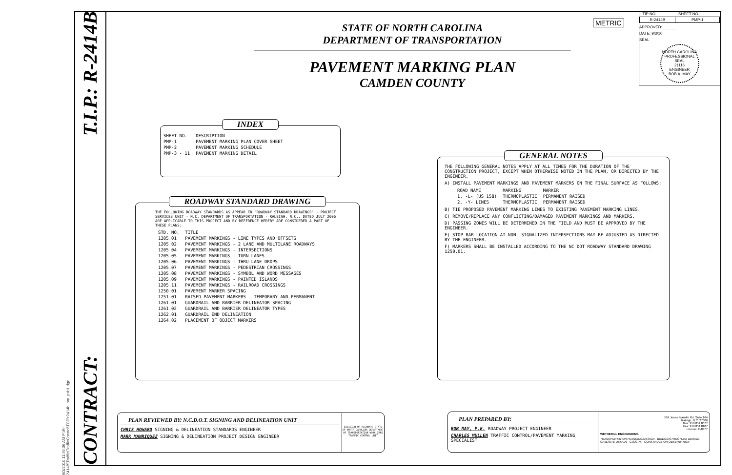T.I.P.: R-2414B
CONTRACT:
9/3/2010 11:46:36 AM P:\R-2414B\Traffic\TrafficControl\TCP\r2414b_pm_psh1.dgn
STATE OF NORTH CAROLINA
DEPARTMENT OF TRANSPORTATION
PAVEMENT MARKING PLAN
CAMDEN COUNTY
METRIC
| TIP NO. | SHEET NO. |
| --- | --- |
| R-2414B | PMP-1 |
APPROVED: ______
DATE: 9/3/10
SEAL
NORTH CAROLINA PROFESSIONAL
SEAL
21116
ENGINEER
BOB A. MAY
INDEX
| SHEET NO. | DESCRIPTION |
| --- | --- |
| PMP-1 | PAVEMENT MARKING PLAN COVER SHEET |
| PMP-2 | PAVEMENT MARKING SCHEDULE |
| PMP-3 - 11 | PAVEMENT MARKING DETAIL |
ROADWAY STANDARD DRAWING
THE FOLLOWING ROADWAY STANDARDS AS APPEAR IN "ROADWAY STANDARD DRAWINGS" - PROJECT SERVICES UNIT - N.C. DEPARTMENT OF TRANSPORTATION - RALEIGH, N.C., DATED JULY 2006 ARE APPLICABLE TO THIS PROJECT AND BY REFERENCE HEREBY ARE CONSIDERED A PART OF THESE PLANS:
| STD. NO. | TITLE |
| --- | --- |
| 1205.01 | PAVEMENT MARKINGS - LINE TYPES AND OFFSETS |
| 1205.02 | PAVEMENT MARKINGS - 2 LANE AND MULTILANE ROADWAYS |
| 1205.04 | PAVEMENT MARKINGS - INTERSECTIONS |
| 1205.05 | PAVEMENT MARKINGS - TURN LANES |
| 1205.06 | PAVEMENT MARKINGS - THRU LANE DROPS |
| 1205.07 | PAVEMENT MARKINGS - PEDESTRIAN CROSSINGS |
| 1205.08 | PAVEMENT MARKINGS - SYMBOL AND WORD MESSAGES |
| 1205.09 | PAVEMENT MARKINGS - PAINTED ISLANDS |
| 1205.11 | PAVEMENT MARKINGS - RAILROAD CROSSINGS |
| 1250.01 | PAVEMENT MARKER SPACING |
| 1251.01 | RAISED PAVEMENT MARKERS - TEMPORARY AND PERMANENT |
| 1261.01 | GUARDRAIL AND BARRIER DELINEATOR SPACING |
| 1261.02 | GUARDRAIL AND BARRIER DELINEATOR TYPES |
| 1262.01 | GUARDRAIL END DELINEATION |
| 1264.02 | PLACEMENT OF OBJECT MARKERS |
GENERAL NOTES
THE FOLLOWING GENERAL NOTES APPLY AT ALL TIMES FOR THE DURATION OF THE CONSTRUCTION PROJECT, EXCEPT WHEN OTHERWISE NOTED IN THE PLAN, OR DIRECTED BY THE ENGINEER.
A) INSTALL PAVEMENT MARKINGS AND PAVEMENT MARKERS ON THE FINAL SURFACE AS FOLLOWS:
| ROAD NAME | MARKING | MARKER |
| --- | --- | --- |
| 1. -L- (US 158) | THERMOPLASTIC | PERMANENT RAISED |
| 2. -Y- LINES | THERMOPLASTIC | PERMANENT RAISED |
B) TIE PROPOSED PAVEMENT MARKING LINES TO EXISTING PAVEMENT MARKING LINES.
C) REMOVE/REPLACE ANY CONFLICTING/DAMAGED PAVEMENT MARKINGS AND MARKERS.
D) PASSING ZONES WILL BE DETERMINED IN THE FIELD AND MUST BE APPROVED BY THE ENGINEER.
E) STOP BAR LOCATION AT NON -SIGNALIZED INTERSECTIONS MAY BE ADJUSTED AS DIRECTED BY THE ENGINEER.
F) MARKERS SHALL BE INSTALLED ACCORDING TO THE NC DOT ROADWAY STANDARD DRAWING 1250.01.
PLAN REVIEWED BY: N.C.D.O.T. SIGNING AND DELINEATION UNIT
CHRIS HOWARD SIGNING & DELINEATION STANDARDS ENGINEER
MARK MANRIQUEZ SIGNING & DELINEATION PROJECT DESIGN ENGINEER
DIVISION OF HIGHWAYS STATE OF NORTH CAROLINA DEPARTMENT OF TRANSPORTATION WORK ZONE TRAFFIC CONTROL UNIT
PLAN PREPARED BY:
BOB MAY, P.E. ROADWAY PROJECT ENGINEER
CHARLES MULLEN TRAFFIC CONTROL/PAVEMENT MARKING SPECIALIST
559 Jones Franklin Rd. Suite 164
Raleigh, N.C. 27606
Bus: 919 851 8077
Fax: 919 851 8107
License: F-0377
WETHERILL ENGINEERING
TRANSPORTATION PLANNING/DESIGN - BRIDGE/STRUCTURE DESIGN
CIVIL/SITE DESIGN - GIS/GPS - CONSTRUCTION OBSERVATION